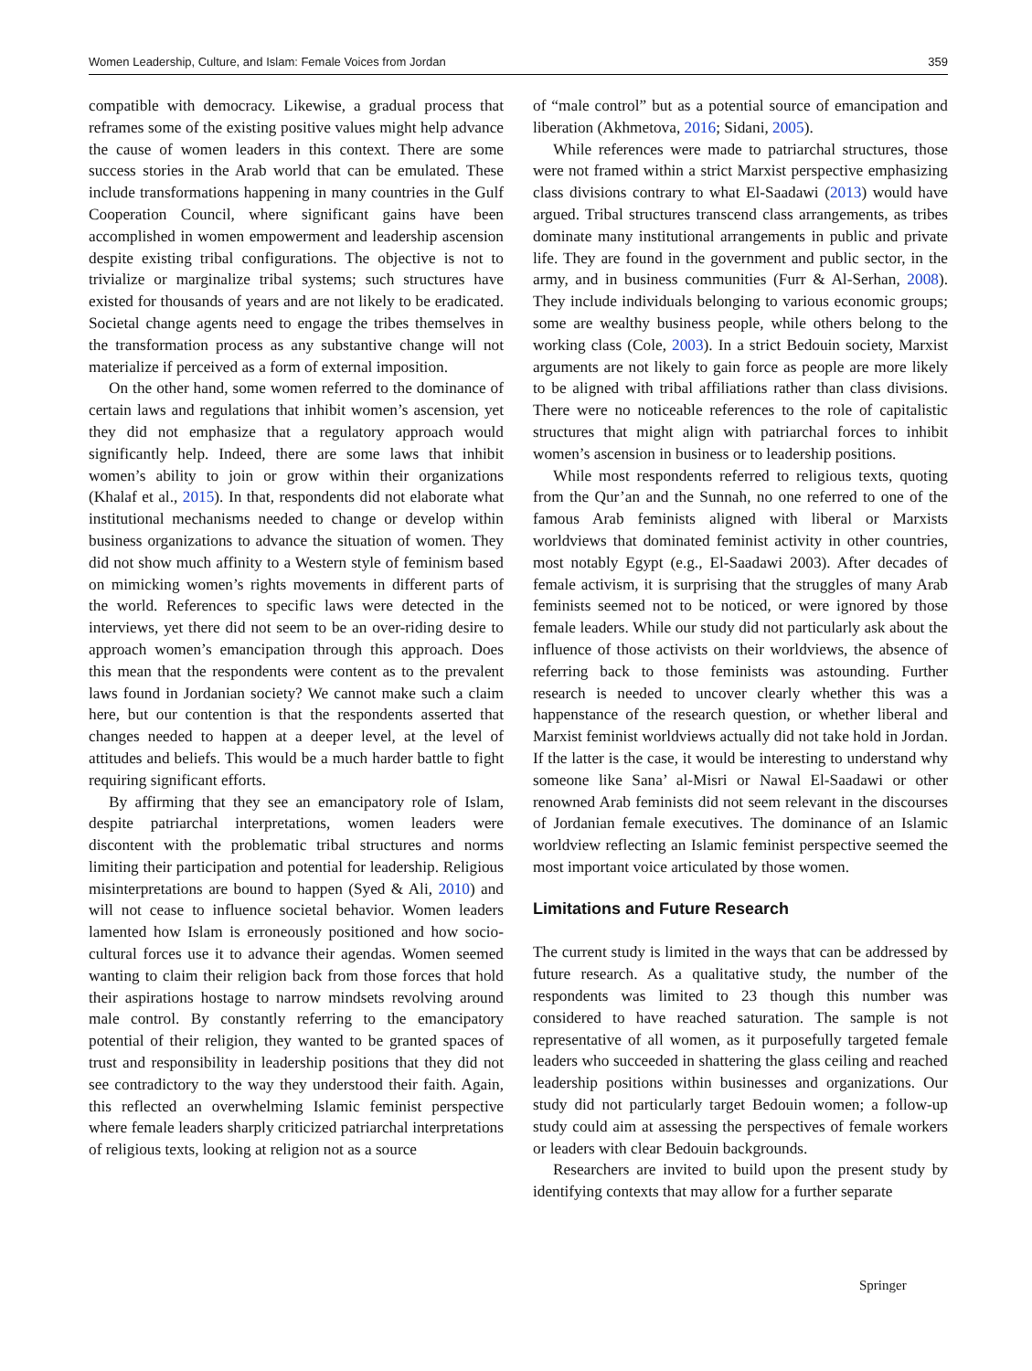Women Leadership, Culture, and Islam: Female Voices from Jordan 359
compatible with democracy. Likewise, a gradual process that reframes some of the existing positive values might help advance the cause of women leaders in this context. There are some success stories in the Arab world that can be emulated. These include transformations happening in many countries in the Gulf Cooperation Council, where significant gains have been accomplished in women empowerment and leadership ascension despite existing tribal configurations. The objective is not to trivialize or marginalize tribal systems; such structures have existed for thousands of years and are not likely to be eradicated. Societal change agents need to engage the tribes themselves in the transformation process as any substantive change will not materialize if perceived as a form of external imposition.
On the other hand, some women referred to the dominance of certain laws and regulations that inhibit women’s ascension, yet they did not emphasize that a regulatory approach would significantly help. Indeed, there are some laws that inhibit women’s ability to join or grow within their organizations (Khalaf et al., 2015). In that, respondents did not elaborate what institutional mechanisms needed to change or develop within business organizations to advance the situation of women. They did not show much affinity to a Western style of feminism based on mimicking women’s rights movements in different parts of the world. References to specific laws were detected in the interviews, yet there did not seem to be an over-riding desire to approach women’s emancipation through this approach. Does this mean that the respondents were content as to the prevalent laws found in Jordanian society? We cannot make such a claim here, but our contention is that the respondents asserted that changes needed to happen at a deeper level, at the level of attitudes and beliefs. This would be a much harder battle to fight requiring significant efforts.
By affirming that they see an emancipatory role of Islam, despite patriarchal interpretations, women leaders were discontent with the problematic tribal structures and norms limiting their participation and potential for leadership. Religious misinterpretations are bound to happen (Syed & Ali, 2010) and will not cease to influence societal behavior. Women leaders lamented how Islam is erroneously positioned and how socio-cultural forces use it to advance their agendas. Women seemed wanting to claim their religion back from those forces that hold their aspirations hostage to narrow mindsets revolving around male control. By constantly referring to the emancipatory potential of their religion, they wanted to be granted spaces of trust and responsibility in leadership positions that they did not see contradictory to the way they understood their faith. Again, this reflected an overwhelming Islamic feminist perspective where female leaders sharply criticized patriarchal interpretations of religious texts, looking at religion not as a source
of “male control” but as a potential source of emancipation and liberation (Akhmetova, 2016; Sidani, 2005).
While references were made to patriarchal structures, those were not framed within a strict Marxist perspective emphasizing class divisions contrary to what El-Saadawi (2013) would have argued. Tribal structures transcend class arrangements, as tribes dominate many institutional arrangements in public and private life. They are found in the government and public sector, in the army, and in business communities (Furr & Al-Serhan, 2008). They include individuals belonging to various economic groups; some are wealthy business people, while others belong to the working class (Cole, 2003). In a strict Bedouin society, Marxist arguments are not likely to gain force as people are more likely to be aligned with tribal affiliations rather than class divisions. There were no noticeable references to the role of capitalistic structures that might align with patriarchal forces to inhibit women’s ascension in business or to leadership positions.
While most respondents referred to religious texts, quoting from the Qur’an and the Sunnah, no one referred to one of the famous Arab feminists aligned with liberal or Marxists worldviews that dominated feminist activity in other countries, most notably Egypt (e.g., El-Saadawi 2003). After decades of female activism, it is surprising that the struggles of many Arab feminists seemed not to be noticed, or were ignored by those female leaders. While our study did not particularly ask about the influence of those activists on their worldviews, the absence of referring back to those feminists was astounding. Further research is needed to uncover clearly whether this was a happenstance of the research question, or whether liberal and Marxist feminist worldviews actually did not take hold in Jordan. If the latter is the case, it would be interesting to understand why someone like Sana’ al-Misri or Nawal El-Saadawi or other renowned Arab feminists did not seem relevant in the discourses of Jordanian female executives. The dominance of an Islamic worldview reflecting an Islamic feminist perspective seemed the most important voice articulated by those women.
Limitations and Future Research
The current study is limited in the ways that can be addressed by future research. As a qualitative study, the number of the respondents was limited to 23 though this number was considered to have reached saturation. The sample is not representative of all women, as it purposefully targeted female leaders who succeeded in shattering the glass ceiling and reached leadership positions within businesses and organizations. Our study did not particularly target Bedouin women; a follow-up study could aim at assessing the perspectives of female workers or leaders with clear Bedouin backgrounds.
Researchers are invited to build upon the present study by identifying contexts that may allow for a further separate
Springer